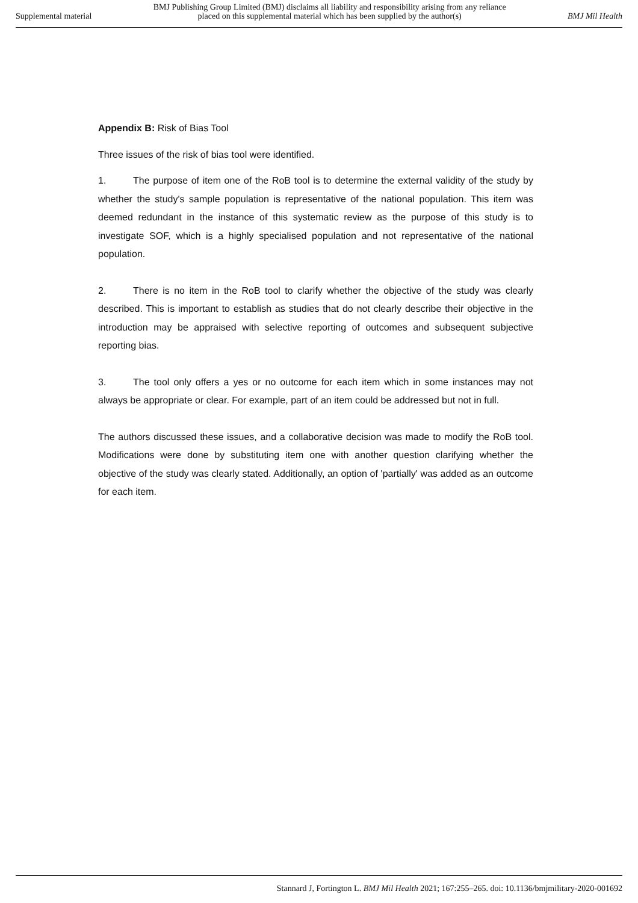Supplemental material
BMJ Publishing Group Limited (BMJ) disclaims all liability and responsibility arising from any reliance
placed on this supplemental material which has been supplied by the author(s)
BMJ Mil Health
Appendix B: Risk of Bias Tool
Three issues of the risk of bias tool were identified.
1. The purpose of item one of the RoB tool is to determine the external validity of the study by whether the study's sample population is representative of the national population. This item was deemed redundant in the instance of this systematic review as the purpose of this study is to investigate SOF, which is a highly specialised population and not representative of the national population.
2. There is no item in the RoB tool to clarify whether the objective of the study was clearly described. This is important to establish as studies that do not clearly describe their objective in the introduction may be appraised with selective reporting of outcomes and subsequent subjective reporting bias.
3. The tool only offers a yes or no outcome for each item which in some instances may not always be appropriate or clear. For example, part of an item could be addressed but not in full.
The authors discussed these issues, and a collaborative decision was made to modify the RoB tool. Modifications were done by substituting item one with another question clarifying whether the objective of the study was clearly stated. Additionally, an option of 'partially' was added as an outcome for each item.
Stannard J, Fortington L. BMJ Mil Health 2021; 167:255–265. doi: 10.1136/bmjmilitary-2020-001692